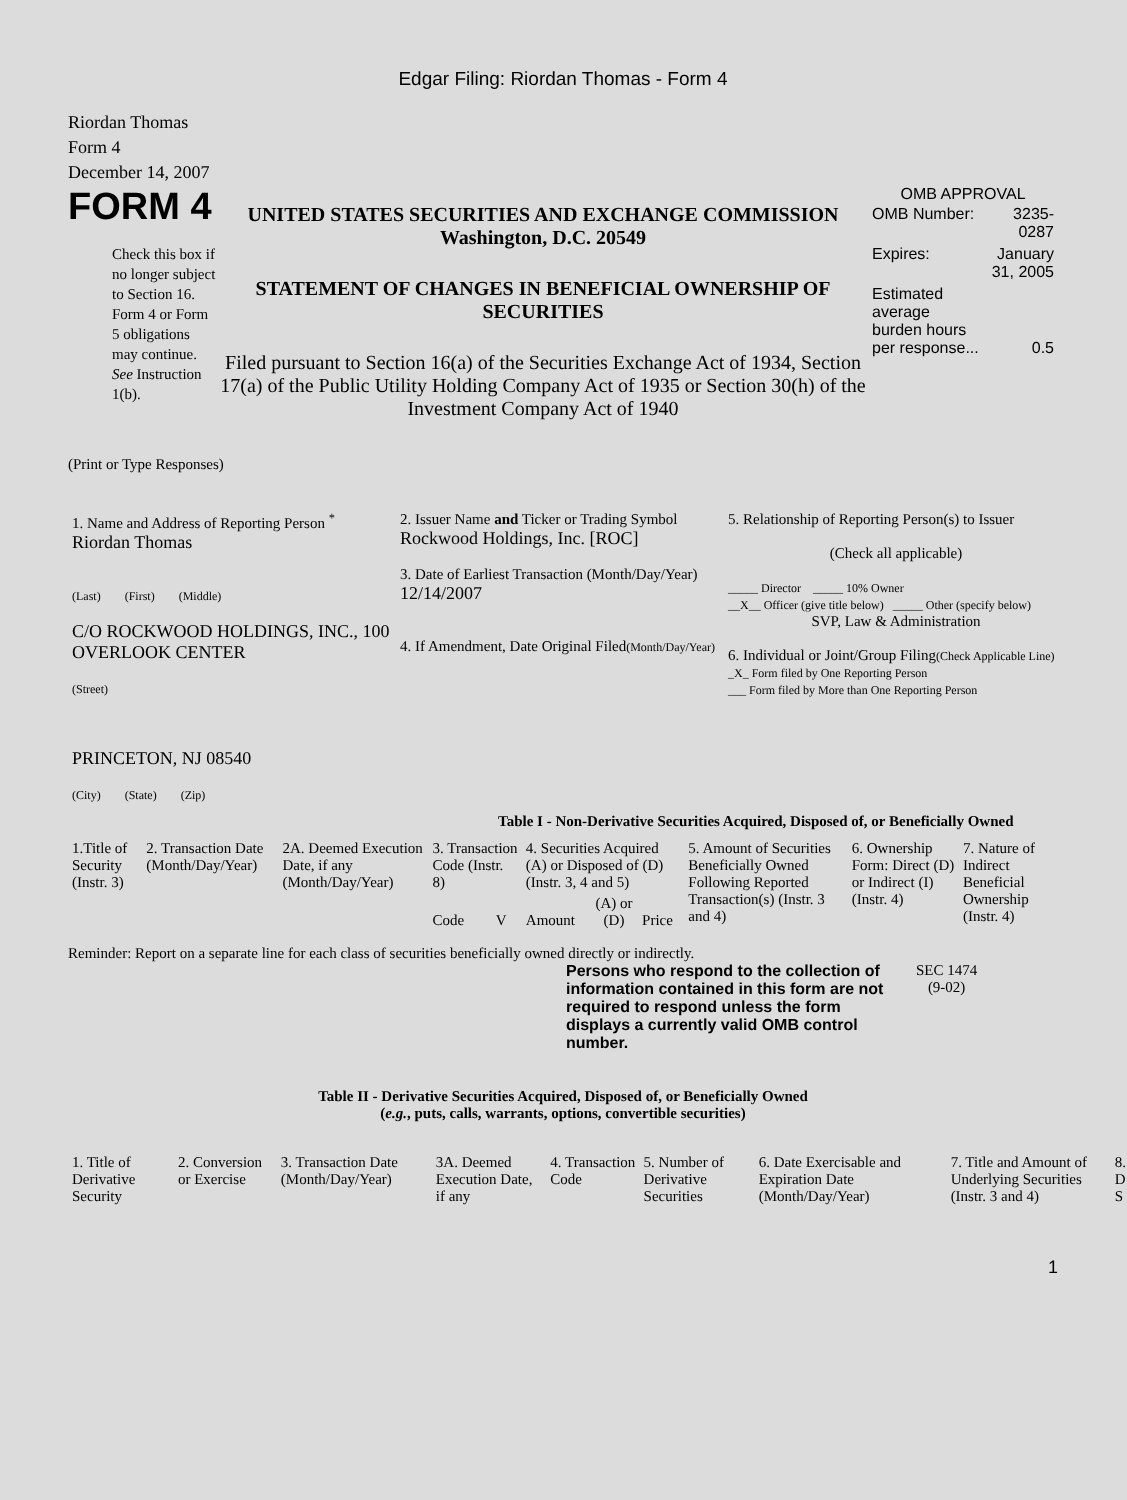Edgar Filing: Riordan Thomas - Form 4
Riordan Thomas
Form 4
December 14, 2007
FORM 4
Check this box if no longer subject to Section 16. Form 4 or Form 5 obligations may continue. See Instruction 1(b).
UNITED STATES SECURITIES AND EXCHANGE COMMISSION
Washington, D.C. 20549
STATEMENT OF CHANGES IN BENEFICIAL OWNERSHIP OF SECURITIES
Filed pursuant to Section 16(a) of the Securities Exchange Act of 1934, Section 17(a) of the Public Utility Holding Company Act of 1935 or Section 30(h) of the Investment Company Act of 1940
OMB APPROVAL
| OMB Number: | 3235-0287 |
| Expires: | January 31, 2005 |
| Estimated average burden hours per response... | 0.5 |
(Print or Type Responses)
| 1. Name and Address of Reporting Person <sup>*</sup> Riordan Thomas (Last) (First) (Middle) C/O ROCKWOOD HOLDINGS, INC., 100 OVERLOOK CENTER (Street) PRINCETON, NJ 08540 (City) (State) (Zip) | 2. Issuer Name and Ticker or Trading Symbol Rockwood Holdings, Inc. [ROC] 3. Date of Earliest Transaction (Month/Day/Year) 12/14/2007 4. If Amendment, Date Original Filed (Month/Day/Year) | 5. Relationship of Reporting Person(s) to Issuer (Check all applicable) _____ Director _____ 10% Owner __X__ Officer (give title below) _____ Other (specify below) SVP, Law & Administration 6. Individual or Joint/Group Filing (Check Applicable Line) _X_ Form filed by One Reporting Person ___ Form filed by More than One Reporting Person |
Table I - Non-Derivative Securities Acquired, Disposed of, or Beneficially Owned
| 1.Title of Security (Instr. 3) | 2. Transaction Date (Month/Day/Year) | 2A. Deemed Execution Date, if any (Month/Day/Year) | 3. Transaction Code (Instr. 8) | | 4. Securities Acquired (A) or Disposed of (D) (Instr. 3, 4 and 5) | | | 5. Amount of Securities Beneficially Owned Following Reported Transaction(s) (Instr. 3 and 4) | 6. Ownership Form: Direct (D) or Indirect (I) (Instr. 4) | 7. Nature of Indirect Beneficial Ownership (Instr. 4) |
| --- | --- | --- | --- | --- | --- | --- | --- | --- | --- | --- |
| | | | Code | V | Amount | (A) or (D) | Price | | | |
Reminder: Report on a separate line for each class of securities beneficially owned directly or indirectly.
Persons who respond to the collection of information contained in this form are not required to respond unless the form displays a currently valid OMB control number.
SEC 1474
(9-02)
Table II - Derivative Securities Acquired, Disposed of, or Beneficially Owned
(e.g., puts, calls, warrants, options, convertible securities)
| 1. Title of Derivative Security | 2. Conversion or Exercise | 3. Transaction Date (Month/Day/Year) | 3A. Deemed Execution Date, if any | 4. Transaction Code | 5. Number of Derivative Securities | 6. Date Exercisable and Expiration Date (Month/Day/Year) | 7. Title and Amount of Underlying Securities (Instr. 3 and 4) | 8. D S |
| --- | --- | --- | --- | --- | --- | --- | --- | --- |
1